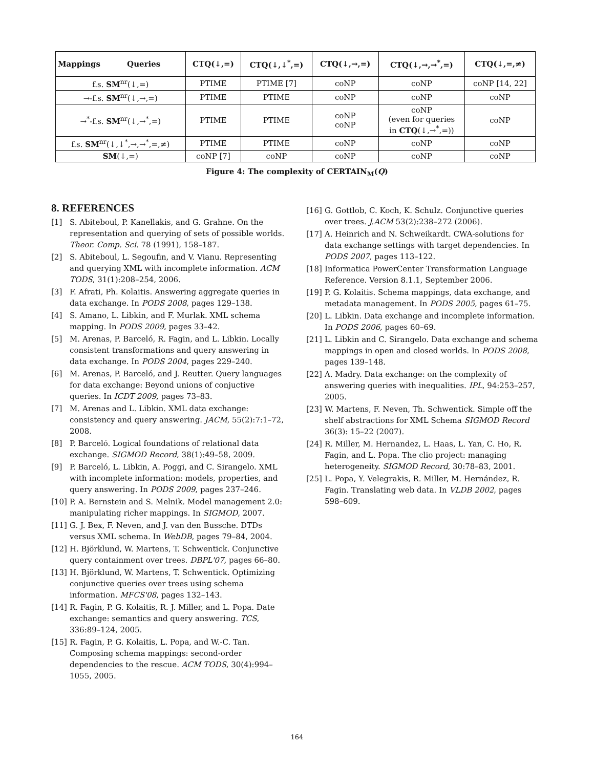| Mappings Queries | CTQ(↓,=) | CTQ(↓,↓<sup>*</sup>,=) | CTQ(↓,→,=) | CTQ(↓,→,→<sup>*</sup>,=) | CTQ(↓,=,≠) |
| --- | --- | --- | --- | --- | --- |
| f.s. SM<sup>nr</sup>(↓,=) | PTIME | PTIME [7] | coNP | coNP | coNP [14, 22] |
| →-f.s. SM<sup>nr</sup>(↓,→,=) | PTIME | PTIME | coNP | coNP | coNP |
| →<sup>*</sup>-f.s. SM<sup>nr</sup>(↓,→<sup>*</sup>,=) | PTIME | PTIME | coNP coNP | coNP (even for queries in CTQ (↓,→<sup>*</sup>,=)) | coNP |
| f.s. SM<sup>nr</sup>(↓,↓<sup>*</sup>,→,→<sup>*</sup>,=,≠) | PTIME | PTIME | coNP | coNP | coNP |
| SM (↓,=) | coNP [7] | coNP | coNP | coNP | coNP |
Figure 4: The complexity of CERTAIN<sub>M</sub>(Q)
8. REFERENCES
[1] S. Abiteboul, P. Kanellakis, and G. Grahne. On the representation and querying of sets of possible worlds. Theor. Comp. Sci. 78 (1991), 158–187.
[2] S. Abiteboul, L. Segoufin, and V. Vianu. Representing and querying XML with incomplete information. ACM TODS, 31(1):208–254, 2006.
[3] F. Afrati, Ph. Kolaitis. Answering aggregate queries in data exchange. In PODS 2008, pages 129–138.
[4] S. Amano, L. Libkin, and F. Murlak. XML schema mapping. In PODS 2009, pages 33–42.
[5] M. Arenas, P. Barceló, R. Fagin, and L. Libkin. Locally consistent transformations and query answering in data exchange. In PODS 2004, pages 229–240.
[6] M. Arenas, P. Barceló, and J. Reutter. Query languages for data exchange: Beyond unions of conjuctive queries. In ICDT 2009, pages 73–83.
[7] M. Arenas and L. Libkin. XML data exchange: consistency and query answering. JACM, 55(2):7:1–72, 2008.
[8] P. Barceló. Logical foundations of relational data exchange. SIGMOD Record, 38(1):49–58, 2009.
[9] P. Barceló, L. Libkin, A. Poggi, and C. Sirangelo. XML with incomplete information: models, properties, and query answering. In PODS 2009, pages 237–246.
[10] P. A. Bernstein and S. Melnik. Model management 2.0: manipulating richer mappings. In SIGMOD, 2007.
[11] G. J. Bex, F. Neven, and J. van den Bussche. DTDs versus XML schema. In WebDB, pages 79–84, 2004.
[12] H. Björklund, W. Martens, T. Schwentick. Conjunctive query containment over trees. DBPL'07, pages 66–80.
[13] H. Björklund, W. Martens, T. Schwentick. Optimizing conjunctive queries over trees using schema information. MFCS'08, pages 132–143.
[14] R. Fagin, P. G. Kolaitis, R. J. Miller, and L. Popa. Date exchange: semantics and query answering. TCS, 336:89–124, 2005.
[15] R. Fagin, P. G. Kolaitis, L. Popa, and W.-C. Tan. Composing schema mappings: second-order dependencies to the rescue. ACM TODS, 30(4):994–1055, 2005.
[16] G. Gottlob, C. Koch, K. Schulz. Conjunctive queries over trees. J.ACM 53(2):238–272 (2006).
[17] A. Heinrich and N. Schweikardt. CWA-solutions for data exchange settings with target dependencies. In PODS 2007, pages 113–122.
[18] Informatica PowerCenter Transformation Language Reference. Version 8.1.1, September 2006.
[19] P. G. Kolaitis. Schema mappings, data exchange, and metadata management. In PODS 2005, pages 61–75.
[20] L. Libkin. Data exchange and incomplete information. In PODS 2006, pages 60–69.
[21] L. Libkin and C. Sirangelo. Data exchange and schema mappings in open and closed worlds. In PODS 2008, pages 139–148.
[22] A. Madry. Data exchange: on the complexity of answering queries with inequalities. IPL, 94:253–257, 2005.
[23] W. Martens, F. Neven, Th. Schwentick. Simple off the shelf abstractions for XML Schema SIGMOD Record 36(3): 15–22 (2007).
[24] R. Miller, M. Hernandez, L. Haas, L. Yan, C. Ho, R. Fagin, and L. Popa. The clio project: managing heterogeneity. SIGMOD Record, 30:78–83, 2001.
[25] L. Popa, Y. Velegrakis, R. Miller, M. Hernández, R. Fagin. Translating web data. In VLDB 2002, pages 598–609.
164